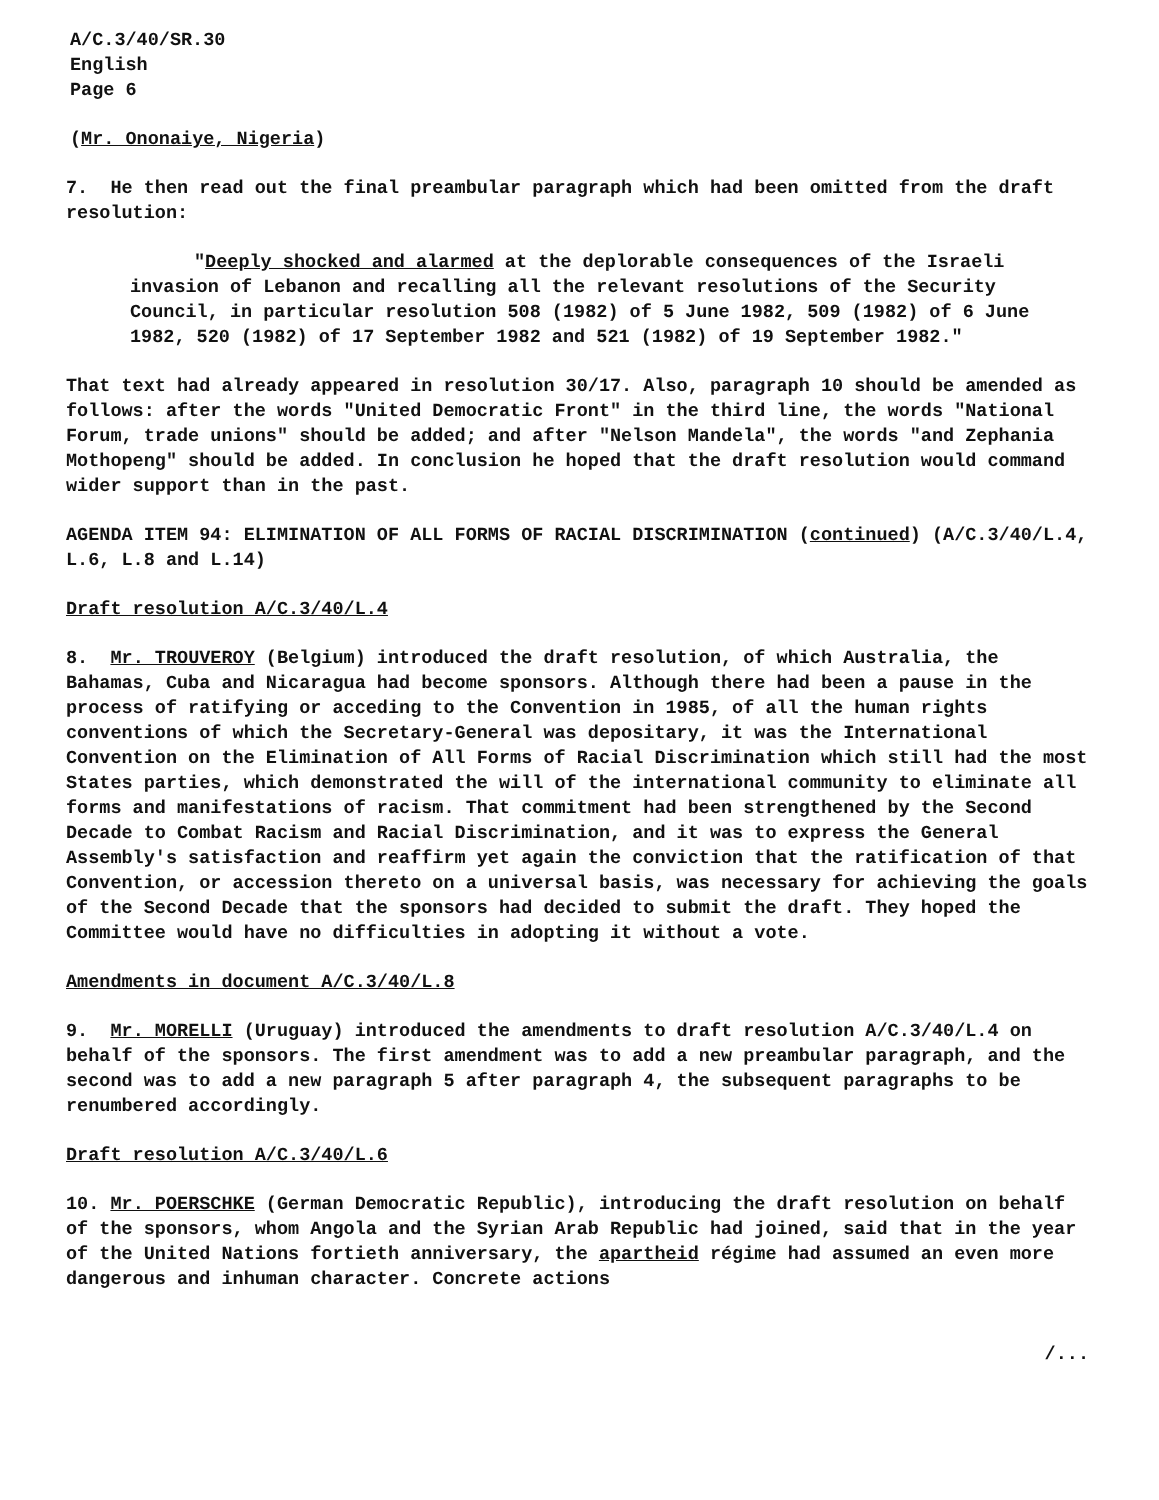A/C.3/40/SR.30
English
Page 6
(Mr. Ononaiye, Nigeria)
7. He then read out the final preambular paragraph which had been omitted from the draft resolution:
"Deeply shocked and alarmed at the deplorable consequences of the Israeli invasion of Lebanon and recalling all the relevant resolutions of the Security Council, in particular resolution 508 (1982) of 5 June 1982, 509 (1982) of 6 June 1982, 520 (1982) of 17 September 1982 and 521 (1982) of 19 September 1982."
That text had already appeared in resolution 30/17. Also, paragraph 10 should be amended as follows: after the words "United Democratic Front" in the third line, the words "National Forum, trade unions" should be added; and after "Nelson Mandela", the words "and Zephania Mothopeng" should be added. In conclusion he hoped that the draft resolution would command wider support than in the past.
AGENDA ITEM 94: ELIMINATION OF ALL FORMS OF RACIAL DISCRIMINATION (continued) (A/C.3/40/L.4, L.6, L.8 and L.14)
Draft resolution A/C.3/40/L.4
8. Mr. TROUVEROY (Belgium) introduced the draft resolution, of which Australia, the Bahamas, Cuba and Nicaragua had become sponsors. Although there had been a pause in the process of ratifying or acceding to the Convention in 1985, of all the human rights conventions of which the Secretary-General was depositary, it was the International Convention on the Elimination of All Forms of Racial Discrimination which still had the most States parties, which demonstrated the will of the international community to eliminate all forms and manifestations of racism. That commitment had been strengthened by the Second Decade to Combat Racism and Racial Discrimination, and it was to express the General Assembly's satisfaction and reaffirm yet again the conviction that the ratification of that Convention, or accession thereto on a universal basis, was necessary for achieving the goals of the Second Decade that the sponsors had decided to submit the draft. They hoped the Committee would have no difficulties in adopting it without a vote.
Amendments in document A/C.3/40/L.8
9. Mr. MORELLI (Uruguay) introduced the amendments to draft resolution A/C.3/40/L.4 on behalf of the sponsors. The first amendment was to add a new preambular paragraph, and the second was to add a new paragraph 5 after paragraph 4, the subsequent paragraphs to be renumbered accordingly.
Draft resolution A/C.3/40/L.6
10. Mr. POERSCHKE (German Democratic Republic), introducing the draft resolution on behalf of the sponsors, whom Angola and the Syrian Arab Republic had joined, said that in the year of the United Nations fortieth anniversary, the apartheid régime had assumed an even more dangerous and inhuman character. Concrete actions
/...